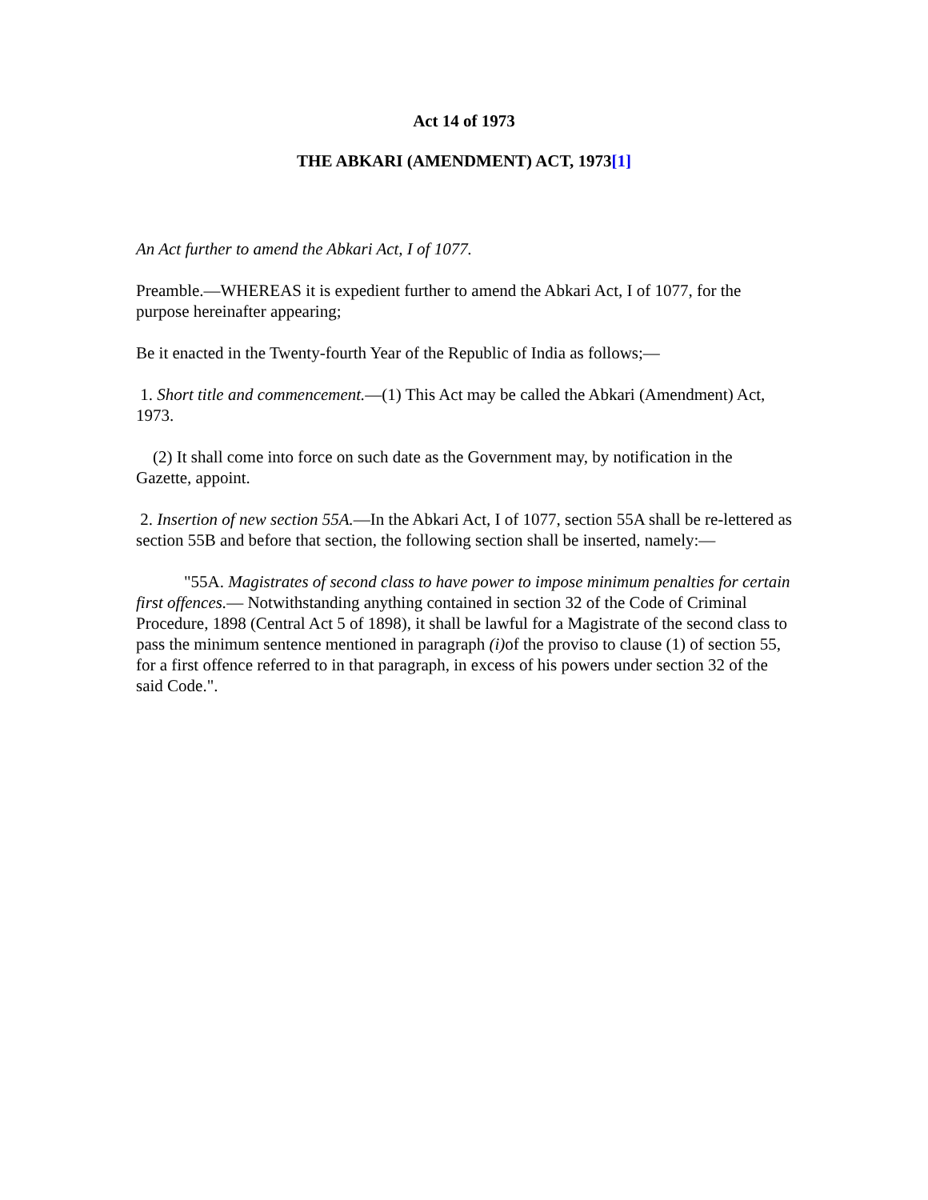Act 14 of 1973
THE ABKARI (AMENDMENT) ACT, 1973[1]
An Act further to amend the Abkari Act, I of 1077.
Preamble.—WHEREAS it is expedient further to amend the Abkari Act, I of 1077, for the purpose hereinafter appearing;
Be it enacted in the Twenty-fourth Year of the Republic of India as follows;—
1. Short title and commencement.—(1) This Act may be called the Abkari (Amendment) Act, 1973.
(2) It shall come into force on such date as the Government may, by notification in the Gazette, appoint.
2. Insertion of new section 55A.—In the Abkari Act, I of 1077, section 55A shall be re-lettered as section 55B and before that section, the following section shall be inserted, namely:—
"55A. Magistrates of second class to have power to impose minimum penalties for certain first offences.— Notwithstanding anything contained in section 32 of the Code of Criminal Procedure, 1898 (Central Act 5 of 1898), it shall be lawful for a Magistrate of the second class to pass the minimum sentence mentioned in paragraph (i) of the proviso to clause (1) of section 55, for a first offence referred to in that paragraph, in excess of his powers under section 32 of the said Code.".